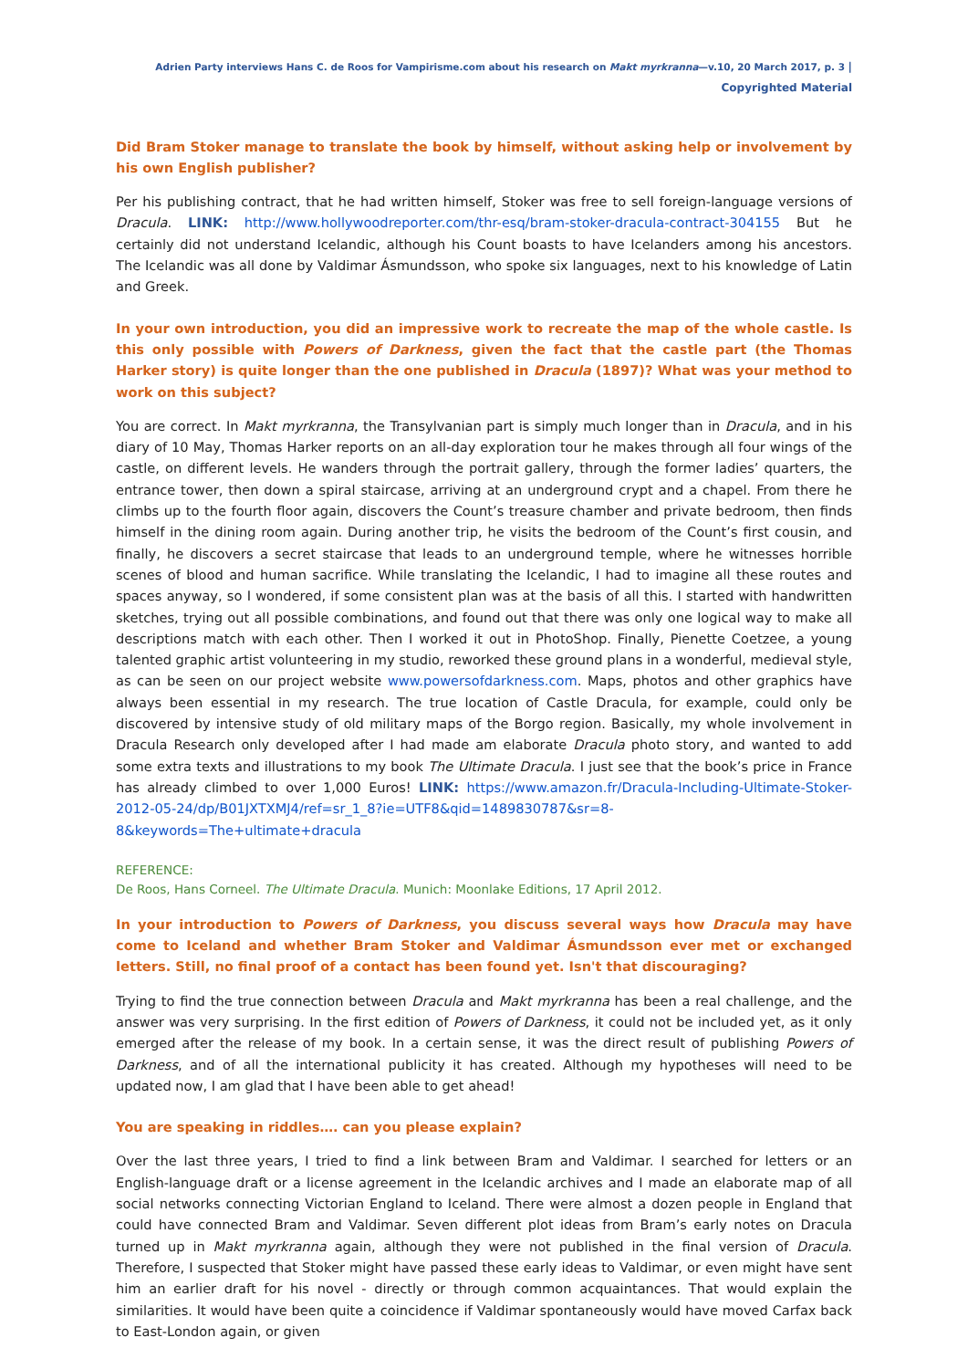Adrien Party interviews Hans C. de Roos for Vampirisme.com about his research on Makt myrkranna—v.10, 20 March 2017, p. 3 | Copyrighted Material
Did Bram Stoker manage to translate the book by himself, without asking help or involvement by his own English publisher?
Per his publishing contract, that he had written himself, Stoker was free to sell foreign-language versions of Dracula. LINK: http://www.hollywoodreporter.com/thr-esq/bram-stoker-dracula-contract-304155 But he certainly did not understand Icelandic, although his Count boasts to have Icelanders among his ancestors. The Icelandic was all done by Valdimar Ásmundsson, who spoke six languages, next to his knowledge of Latin and Greek.
In your own introduction, you did an impressive work to recreate the map of the whole castle. Is this only possible with Powers of Darkness, given the fact that the castle part (the Thomas Harker story) is quite longer than the one published in Dracula (1897)? What was your method to work on this subject?
You are correct. In Makt myrkranna, the Transylvanian part is simply much longer than in Dracula, and in his diary of 10 May, Thomas Harker reports on an all-day exploration tour he makes through all four wings of the castle, on different levels. He wanders through the portrait gallery, through the former ladies’ quarters, the entrance tower, then down a spiral staircase, arriving at an underground crypt and a chapel. From there he climbs up to the fourth floor again, discovers the Count’s treasure chamber and private bedroom, then finds himself in the dining room again. During another trip, he visits the bedroom of the Count’s first cousin, and finally, he discovers a secret staircase that leads to an underground temple, where he witnesses horrible scenes of blood and human sacrifice. While translating the Icelandic, I had to imagine all these routes and spaces anyway, so I wondered, if some consistent plan was at the basis of all this. I started with handwritten sketches, trying out all possible combinations, and found out that there was only one logical way to make all descriptions match with each other. Then I worked it out in PhotoShop. Finally, Pienette Coetzee, a young talented graphic artist volunteering in my studio, reworked these ground plans in a wonderful, medieval style, as can be seen on our project website www.powersofdarkness.com. Maps, photos and other graphics have always been essential in my research. The true location of Castle Dracula, for example, could only be discovered by intensive study of old military maps of the Borgo region. Basically, my whole involvement in Dracula Research only developed after I had made am elaborate Dracula photo story, and wanted to add some extra texts and illustrations to my book The Ultimate Dracula. I just see that the book’s price in France has already climbed to over 1,000 Euros! LINK: https://www.amazon.fr/Dracula-Including-Ultimate-Stoker-2012-05-24/dp/B01JXTXMJ4/ref=sr_1_8?ie=UTF8&qid=1489830787&sr=8-8&keywords=The+ultimate+dracula
REFERENCE:
De Roos, Hans Corneel. The Ultimate Dracula. Munich: Moonlake Editions, 17 April 2012.
In your introduction to Powers of Darkness, you discuss several ways how Dracula may have come to Iceland and whether Bram Stoker and Valdimar Ásmundsson ever met or exchanged letters. Still, no final proof of a contact has been found yet. Isn't that discouraging?
Trying to find the true connection between Dracula and Makt myrkranna has been a real challenge, and the answer was very surprising. In the first edition of Powers of Darkness, it could not be included yet, as it only emerged after the release of my book. In a certain sense, it was the direct result of publishing Powers of Darkness, and of all the international publicity it has created. Although my hypotheses will need to be updated now, I am glad that I have been able to get ahead!
You are speaking in riddles…. can you please explain?
Over the last three years, I tried to find a link between Bram and Valdimar. I searched for letters or an English-language draft or a license agreement in the Icelandic archives and I made an elaborate map of all social networks connecting Victorian England to Iceland. There were almost a dozen people in England that could have connected Bram and Valdimar. Seven different plot ideas from Bram’s early notes on Dracula turned up in Makt myrkranna again, although they were not published in the final version of Dracula. Therefore, I suspected that Stoker might have passed these early ideas to Valdimar, or even might have sent him an earlier draft for his novel - directly or through common acquaintances. That would explain the similarities. It would have been quite a coincidence if Valdimar spontaneously would have moved Carfax back to East-London again, or given